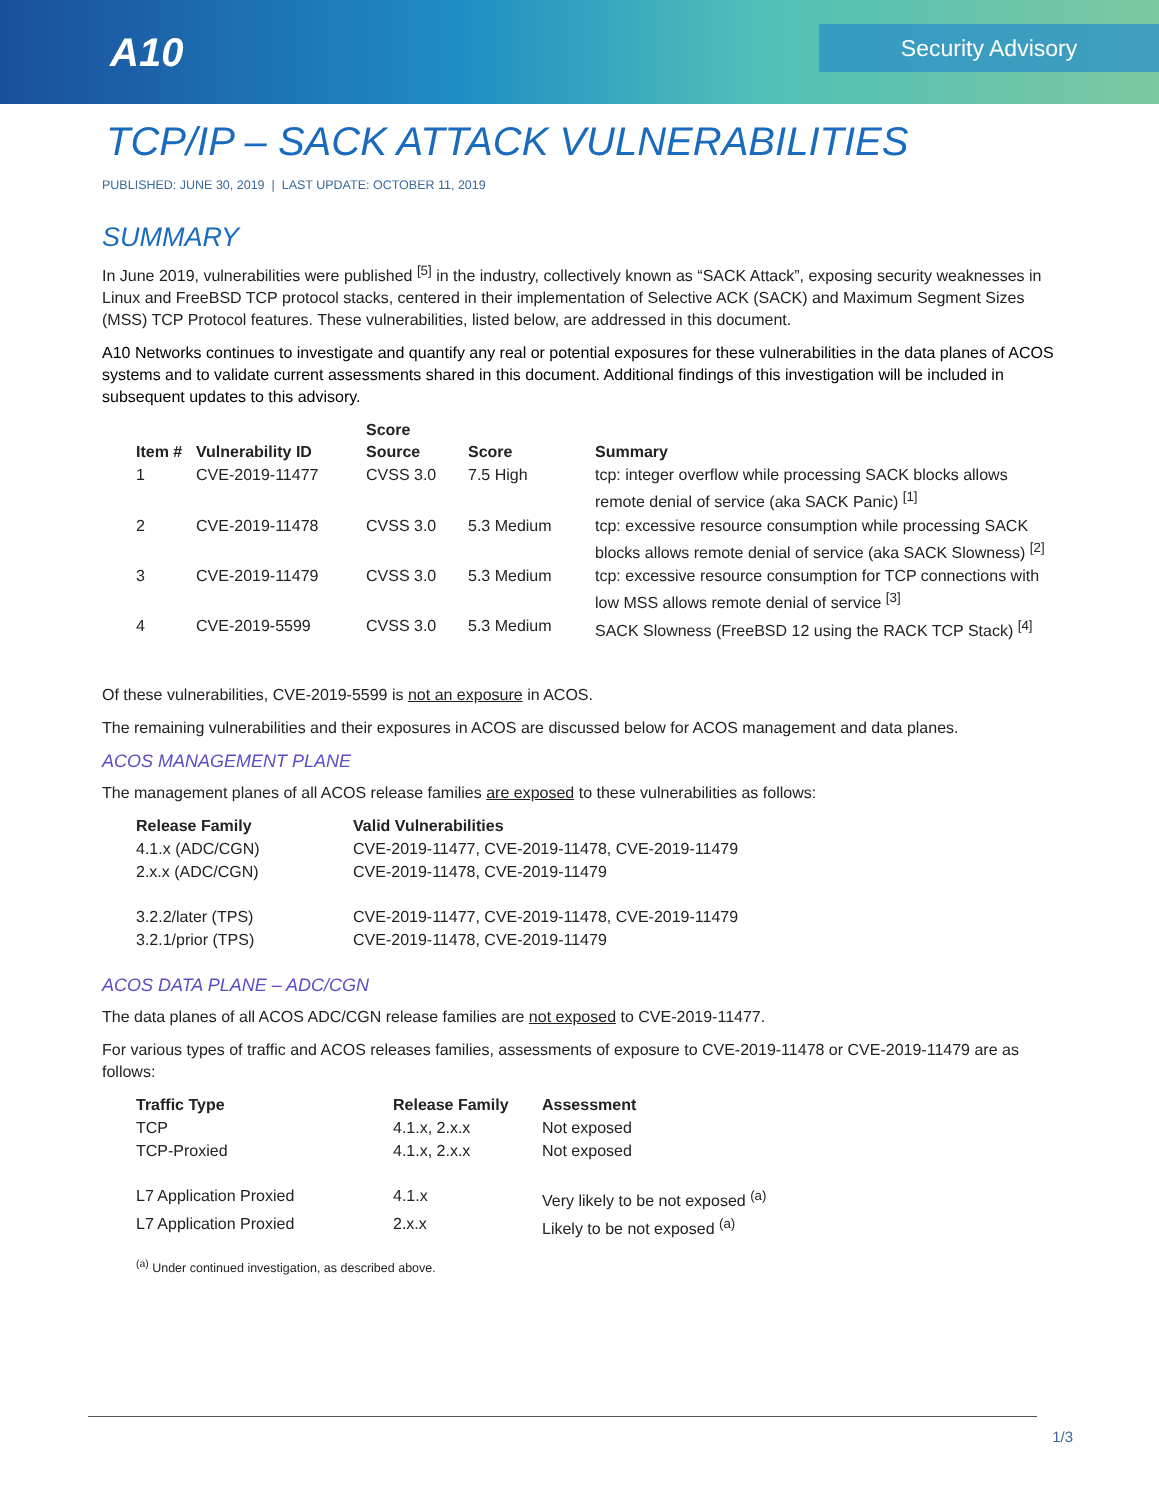A10 Security Advisory
TCP/IP – SACK ATTACK VULNERABILITIES
PUBLISHED: JUNE 30, 2019 | LAST UPDATE: OCTOBER 11, 2019
SUMMARY
In June 2019, vulnerabilities were published <sup>[5]</sup> in the industry, collectively known as “SACK Attack”, exposing security weaknesses in Linux and FreeBSD TCP protocol stacks, centered in their implementation of Selective ACK (SACK) and Maximum Segment Sizes (MSS) TCP Protocol features. These vulnerabilities, listed below, are addressed in this document.
A10 Networks continues to investigate and quantify any real or potential exposures for these vulnerabilities in the data planes of ACOS systems and to validate current assessments shared in this document. Additional findings of this investigation will be included in subsequent updates to this advisory.
| Item # | Vulnerability ID | Score Source | Score | Summary |
| --- | --- | --- | --- | --- |
| 1 | CVE-2019-11477 | CVSS 3.0 | 7.5 High | tcp: integer overflow while processing SACK blocks allows remote denial of service (aka SACK Panic) <sup>[1]</sup> |
| 2 | CVE-2019-11478 | CVSS 3.0 | 5.3 Medium | tcp: excessive resource consumption while processing SACK blocks allows remote denial of service (aka SACK Slowness) <sup>[2]</sup> |
| 3 | CVE-2019-11479 | CVSS 3.0 | 5.3 Medium | tcp: excessive resource consumption for TCP connections with low MSS allows remote denial of service <sup>[3]</sup> |
| 4 | CVE-2019-5599 | CVSS 3.0 | 5.3 Medium | SACK Slowness (FreeBSD 12 using the RACK TCP Stack) <sup>[4]</sup> |
Of these vulnerabilities, CVE-2019-5599 is not an exposure in ACOS.
The remaining vulnerabilities and their exposures in ACOS are discussed below for ACOS management and data planes.
ACOS MANAGEMENT PLANE
The management planes of all ACOS release families are exposed to these vulnerabilities as follows:
| Release Family | Valid Vulnerabilities |
| --- | --- |
| 4.1.x (ADC/CGN) | CVE-2019-11477, CVE-2019-11478, CVE-2019-11479 |
| 2.x.x (ADC/CGN) | CVE-2019-11478, CVE-2019-11479 |
| 3.2.2/later (TPS) | CVE-2019-11477, CVE-2019-11478, CVE-2019-11479 |
| 3.2.1/prior (TPS) | CVE-2019-11478, CVE-2019-11479 |
ACOS DATA PLANE – ADC/CGN
The data planes of all ACOS ADC/CGN release families are not exposed to CVE-2019-11477.
For various types of traffic and ACOS releases families, assessments of exposure to CVE-2019-11478 or CVE-2019-11479 are as follows:
| Traffic Type | Release Family | Assessment |
| --- | --- | --- |
| TCP | 4.1.x, 2.x.x | Not exposed |
| TCP-Proxied | 4.1.x, 2.x.x | Not exposed |
| L7 Application Proxied | 4.1.x | Very likely to be not exposed <sup>(a)</sup> |
| L7 Application Proxied | 2.x.x | Likely to be not exposed <sup>(a)</sup> |
<sup>(a)</sup> Under continued investigation, as described above.
1/3